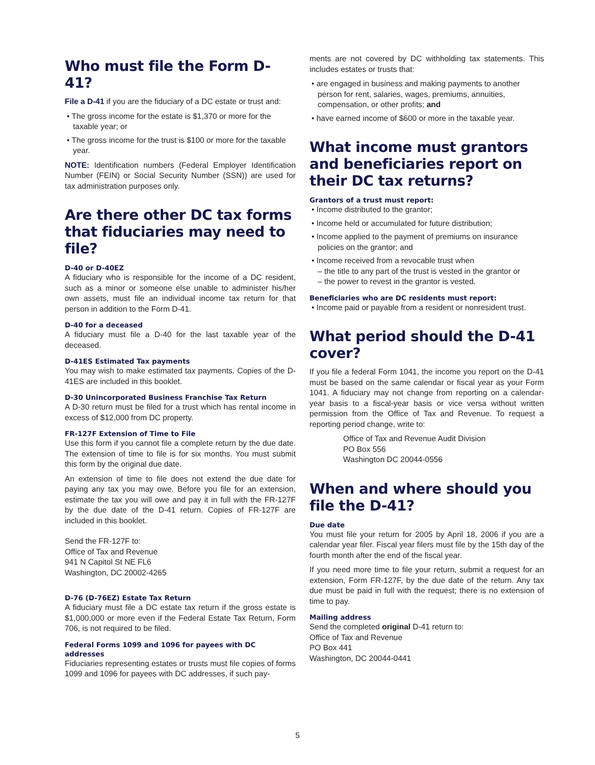Who must file the Form D-41?
File a D-41 if you are the fiduciary of a DC estate or trust and:
• The gross income for the estate is $1,370 or more for the taxable year; or
• The gross income for the trust is $100 or more for the taxable year.
NOTE: Identification numbers (Federal Employer Identification Number (FEIN) or Social Security Number (SSN)) are used for tax administration purposes only.
Are there other DC tax forms that fiduciaries may need to file?
D-40 or D-40EZ
A fiduciary who is responsible for the income of a DC resident, such as a minor or someone else unable to administer his/her own assets, must file an individual income tax return for that person in addition to the Form D-41.
D-40 for a deceased
A fiduciary must file a D-40 for the last taxable year of the deceased.
D-41ES Estimated Tax payments
You may wish to make estimated tax payments. Copies of the D-41ES are included in this booklet.
D-30 Unincorporated Business Franchise Tax Return
A D-30 return must be filed for a trust which has rental income in excess of $12,000 from DC property.
FR-127F Extension of Time to File
Use this form if you cannot file a complete return by the due date. The extension of time to file is for six months. You must submit this form by the original due date.
An extension of time to file does not extend the due date for paying any tax you may owe. Before you file for an extension, estimate the tax you will owe and pay it in full with the FR-127F by the due date of the D-41 return. Copies of FR-127F are included in this booklet.
Send the FR-127F to:
Office of Tax and Revenue
941 N Capitol St NE FL6
Washington, DC 20002-4265
D-76 (D-76EZ) Estate Tax Return
A fiduciary must file a DC estate tax return if the gross estate is $1,000,000 or more even if the Federal Estate Tax Return, Form 706, is not required to be filed.
Federal Forms 1099 and 1096 for payees with DC addresses
Fiduciaries representing estates or trusts must file copies of forms 1099 and 1096 for payees with DC addresses, if such pay-
ments are not covered by DC withholding tax statements. This includes estates or trusts that:
• are engaged in business and making payments to another person for rent, salaries, wages, premiums, annuities, compensation, or other profits; and
• have earned income of $600 or more in the taxable year.
What income must grantors and beneficiaries report on their DC tax returns?
Grantors of a trust must report:
• Income distributed to the grantor;
• Income held or accumulated for future distribution;
• Income applied to the payment of premiums on insurance policies on the grantor; and
• Income received from a revocable trust when
– the title to any part of the trust is vested in the grantor or
– the power to revest in the grantor is vested.
Beneficiaries who are DC residents must report:
• Income paid or payable from a resident or nonresident trust.
What period should the D-41 cover?
If you file a federal Form 1041, the income you report on the D-41 must be based on the same calendar or fiscal year as your Form 1041. A fiduciary may not change from reporting on a calendar-year basis to a fiscal-year basis or vice versa without written permission from the Office of Tax and Revenue. To request a reporting period change, write to:
Office of Tax and Revenue Audit Division
PO Box 556
Washington DC 20044-0556
When and where should you file the D-41?
Due date
You must file your return for 2005 by April 18, 2006 if you are a calendar year filer. Fiscal year filers must file by the 15th day of the fourth month after the end of the fiscal year.
If you need more time to file your return, submit a request for an extension, Form FR-127F, by the due date of the return. Any tax due must be paid in full with the request; there is no extension of time to pay.
Mailing address
Send the completed original D-41 return to:
Office of Tax and Revenue
PO Box 441
Washington, DC 20044-0441
5